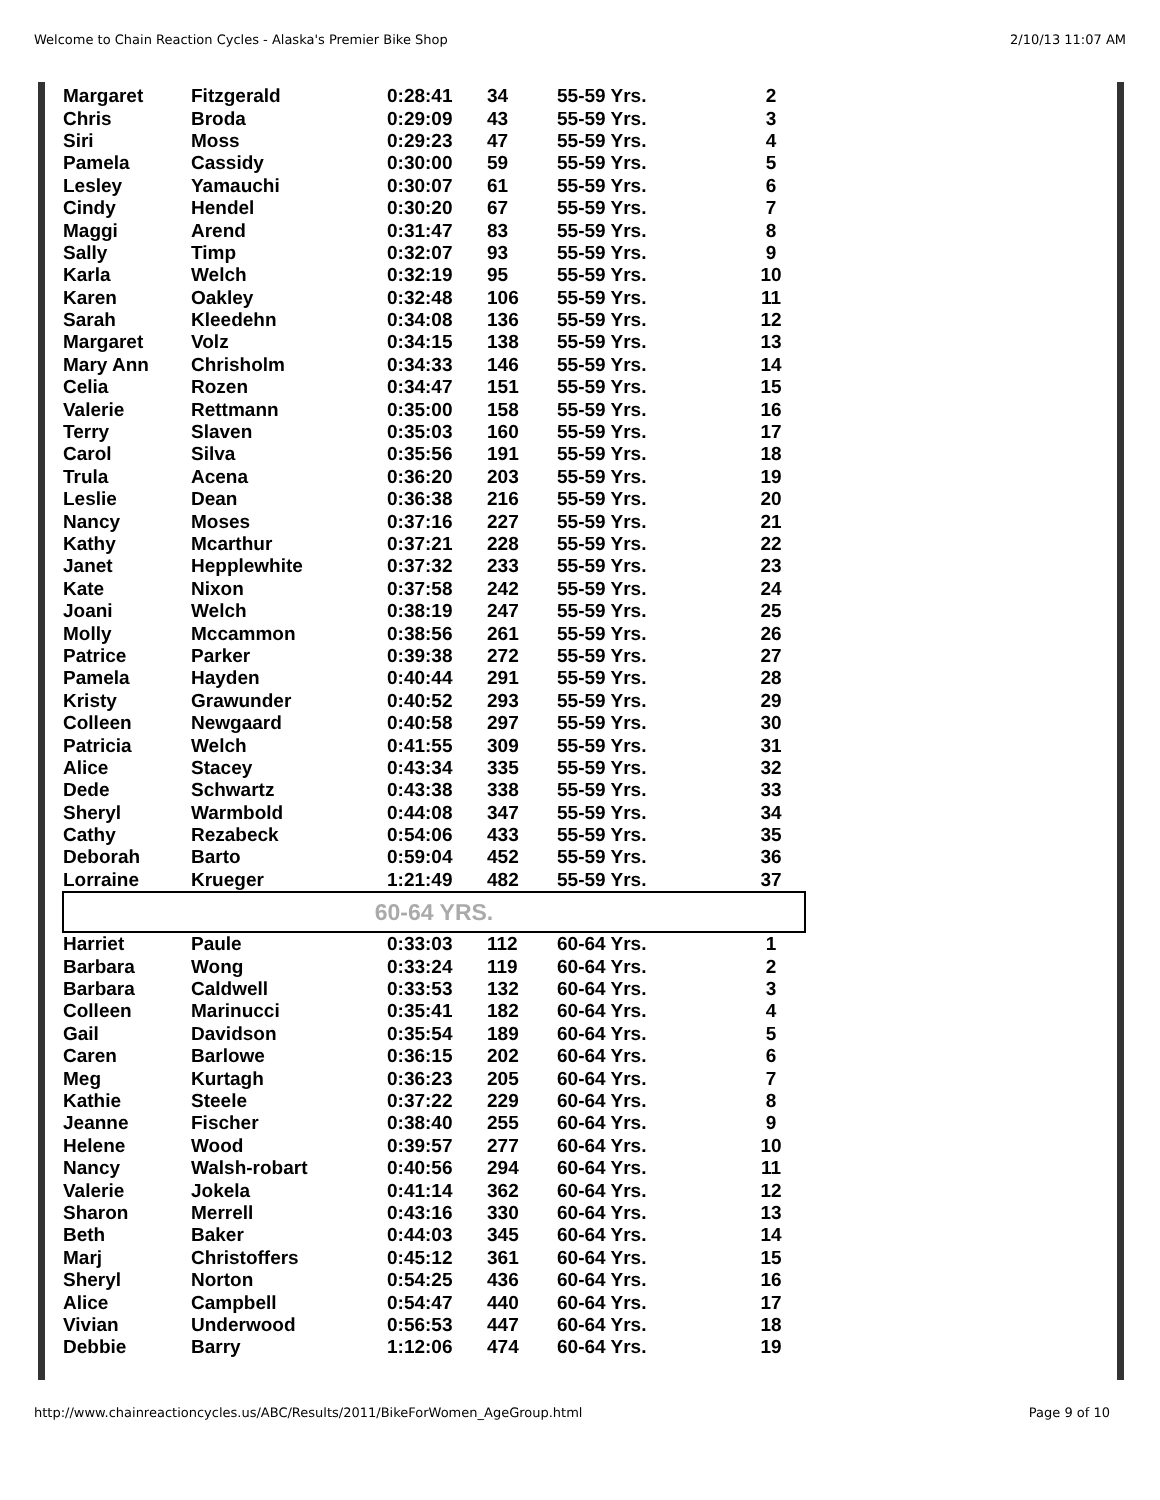Welcome to Chain Reaction Cycles - Alaska's Premier Bike Shop 2/10/13 11:07 AM
| Margaret | Fitzgerald | 0:28:41 | 34 | 55-59 Yrs. | 2 |
| Chris | Broda | 0:29:09 | 43 | 55-59 Yrs. | 3 |
| Siri | Moss | 0:29:23 | 47 | 55-59 Yrs. | 4 |
| Pamela | Cassidy | 0:30:00 | 59 | 55-59 Yrs. | 5 |
| Lesley | Yamauchi | 0:30:07 | 61 | 55-59 Yrs. | 6 |
| Cindy | Hendel | 0:30:20 | 67 | 55-59 Yrs. | 7 |
| Maggi | Arend | 0:31:47 | 83 | 55-59 Yrs. | 8 |
| Sally | Timp | 0:32:07 | 93 | 55-59 Yrs. | 9 |
| Karla | Welch | 0:32:19 | 95 | 55-59 Yrs. | 10 |
| Karen | Oakley | 0:32:48 | 106 | 55-59 Yrs. | 11 |
| Sarah | Kleedehn | 0:34:08 | 136 | 55-59 Yrs. | 12 |
| Margaret | Volz | 0:34:15 | 138 | 55-59 Yrs. | 13 |
| Mary Ann | Chrisholm | 0:34:33 | 146 | 55-59 Yrs. | 14 |
| Celia | Rozen | 0:34:47 | 151 | 55-59 Yrs. | 15 |
| Valerie | Rettmann | 0:35:00 | 158 | 55-59 Yrs. | 16 |
| Terry | Slaven | 0:35:03 | 160 | 55-59 Yrs. | 17 |
| Carol | Silva | 0:35:56 | 191 | 55-59 Yrs. | 18 |
| Trula | Acena | 0:36:20 | 203 | 55-59 Yrs. | 19 |
| Leslie | Dean | 0:36:38 | 216 | 55-59 Yrs. | 20 |
| Nancy | Moses | 0:37:16 | 227 | 55-59 Yrs. | 21 |
| Kathy | Mcarthur | 0:37:21 | 228 | 55-59 Yrs. | 22 |
| Janet | Hepplewhite | 0:37:32 | 233 | 55-59 Yrs. | 23 |
| Kate | Nixon | 0:37:58 | 242 | 55-59 Yrs. | 24 |
| Joani | Welch | 0:38:19 | 247 | 55-59 Yrs. | 25 |
| Molly | Mccammon | 0:38:56 | 261 | 55-59 Yrs. | 26 |
| Patrice | Parker | 0:39:38 | 272 | 55-59 Yrs. | 27 |
| Pamela | Hayden | 0:40:44 | 291 | 55-59 Yrs. | 28 |
| Kristy | Grawunder | 0:40:52 | 293 | 55-59 Yrs. | 29 |
| Colleen | Newgaard | 0:40:58 | 297 | 55-59 Yrs. | 30 |
| Patricia | Welch | 0:41:55 | 309 | 55-59 Yrs. | 31 |
| Alice | Stacey | 0:43:34 | 335 | 55-59 Yrs. | 32 |
| Dede | Schwartz | 0:43:38 | 338 | 55-59 Yrs. | 33 |
| Sheryl | Warmbold | 0:44:08 | 347 | 55-59 Yrs. | 34 |
| Cathy | Rezabeck | 0:54:06 | 433 | 55-59 Yrs. | 35 |
| Deborah | Barto | 0:59:04 | 452 | 55-59 Yrs. | 36 |
| Lorraine | Krueger | 1:21:49 | 482 | 55-59 Yrs. | 37 |
| 60-64 YRS. | | | | | |
| Harriet | Paule | 0:33:03 | 112 | 60-64 Yrs. | 1 |
| Barbara | Wong | 0:33:24 | 119 | 60-64 Yrs. | 2 |
| Barbara | Caldwell | 0:33:53 | 132 | 60-64 Yrs. | 3 |
| Colleen | Marinucci | 0:35:41 | 182 | 60-64 Yrs. | 4 |
| Gail | Davidson | 0:35:54 | 189 | 60-64 Yrs. | 5 |
| Caren | Barlowe | 0:36:15 | 202 | 60-64 Yrs. | 6 |
| Meg | Kurtagh | 0:36:23 | 205 | 60-64 Yrs. | 7 |
| Kathie | Steele | 0:37:22 | 229 | 60-64 Yrs. | 8 |
| Jeanne | Fischer | 0:38:40 | 255 | 60-64 Yrs. | 9 |
| Helene | Wood | 0:39:57 | 277 | 60-64 Yrs. | 10 |
| Nancy | Walsh-robart | 0:40:56 | 294 | 60-64 Yrs. | 11 |
| Valerie | Jokela | 0:41:14 | 362 | 60-64 Yrs. | 12 |
| Sharon | Merrell | 0:43:16 | 330 | 60-64 Yrs. | 13 |
| Beth | Baker | 0:44:03 | 345 | 60-64 Yrs. | 14 |
| Marj | Christoffers | 0:45:12 | 361 | 60-64 Yrs. | 15 |
| Sheryl | Norton | 0:54:25 | 436 | 60-64 Yrs. | 16 |
| Alice | Campbell | 0:54:47 | 440 | 60-64 Yrs. | 17 |
| Vivian | Underwood | 0:56:53 | 447 | 60-64 Yrs. | 18 |
| Debbie | Barry | 1:12:06 | 474 | 60-64 Yrs. | 19 |
http://www.chainreactioncycles.us/ABC/Results/2011/BikeForWomen_AgeGroup.html Page 9 of 10